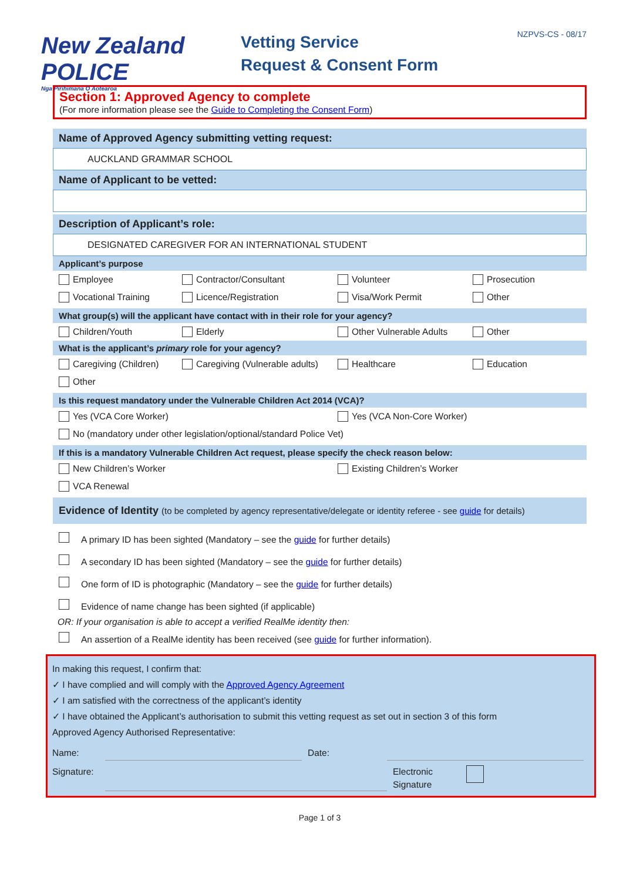New Zealand POLICE
Nga Pirihimana O Aotearoa
Vetting Service
Request & Consent Form
NZPVS-CS - 08/17
Section 1: Approved Agency to complete
(For more information please see the Guide to Completing the Consent Form)
Name of Approved Agency submitting vetting request:
AUCKLAND GRAMMAR SCHOOL
Name of Applicant to be vetted:
Description of Applicant’s role:
DESIGNATED CAREGIVER FOR AN INTERNATIONAL STUDENT
Applicant’s purpose
Employee Contractor/Consultant Volunteer Prosecution
Vocational Training Licence/Registration Visa/Work Permit Other
What group(s) will the applicant have contact with in their role for your agency?
Children/Youth Elderly Other Vulnerable Adults Other
What is the applicant’s primary role for your agency?
Caregiving (Children) Caregiving (Vulnerable adults) Healthcare Education
Other
Is this request mandatory under the Vulnerable Children Act 2014 (VCA)?
Yes (VCA Core Worker) Yes (VCA Non-Core Worker)
No (mandatory under other legislation/optional/standard Police Vet)
If this is a mandatory Vulnerable Children Act request, please specify the check reason below:
New Children’s Worker Existing Children’s Worker
VCA Renewal
Evidence of Identity (to be completed by agency representative/delegate or identity referee - see guide for details)
A primary ID has been sighted (Mandatory – see the guide for further details)
A secondary ID has been sighted (Mandatory – see the guide for further details)
One form of ID is photographic (Mandatory – see the guide for further details)
Evidence of name change has been sighted (if applicable)
OR: If your organisation is able to accept a verified RealMe identity then:
An assertion of a RealMe identity has been received (see guide for further information).
In making this request, I confirm that:
✓ I have complied and will comply with the Approved Agency Agreement
✓ I am satisfied with the correctness of the applicant’s identity
✓ I have obtained the Applicant’s authorisation to submit this vetting request as set out in section 3 of this form
Approved Agency Authorised Representative:
Name: Date:
Signature: Electronic
Signature
Page 1 of 3